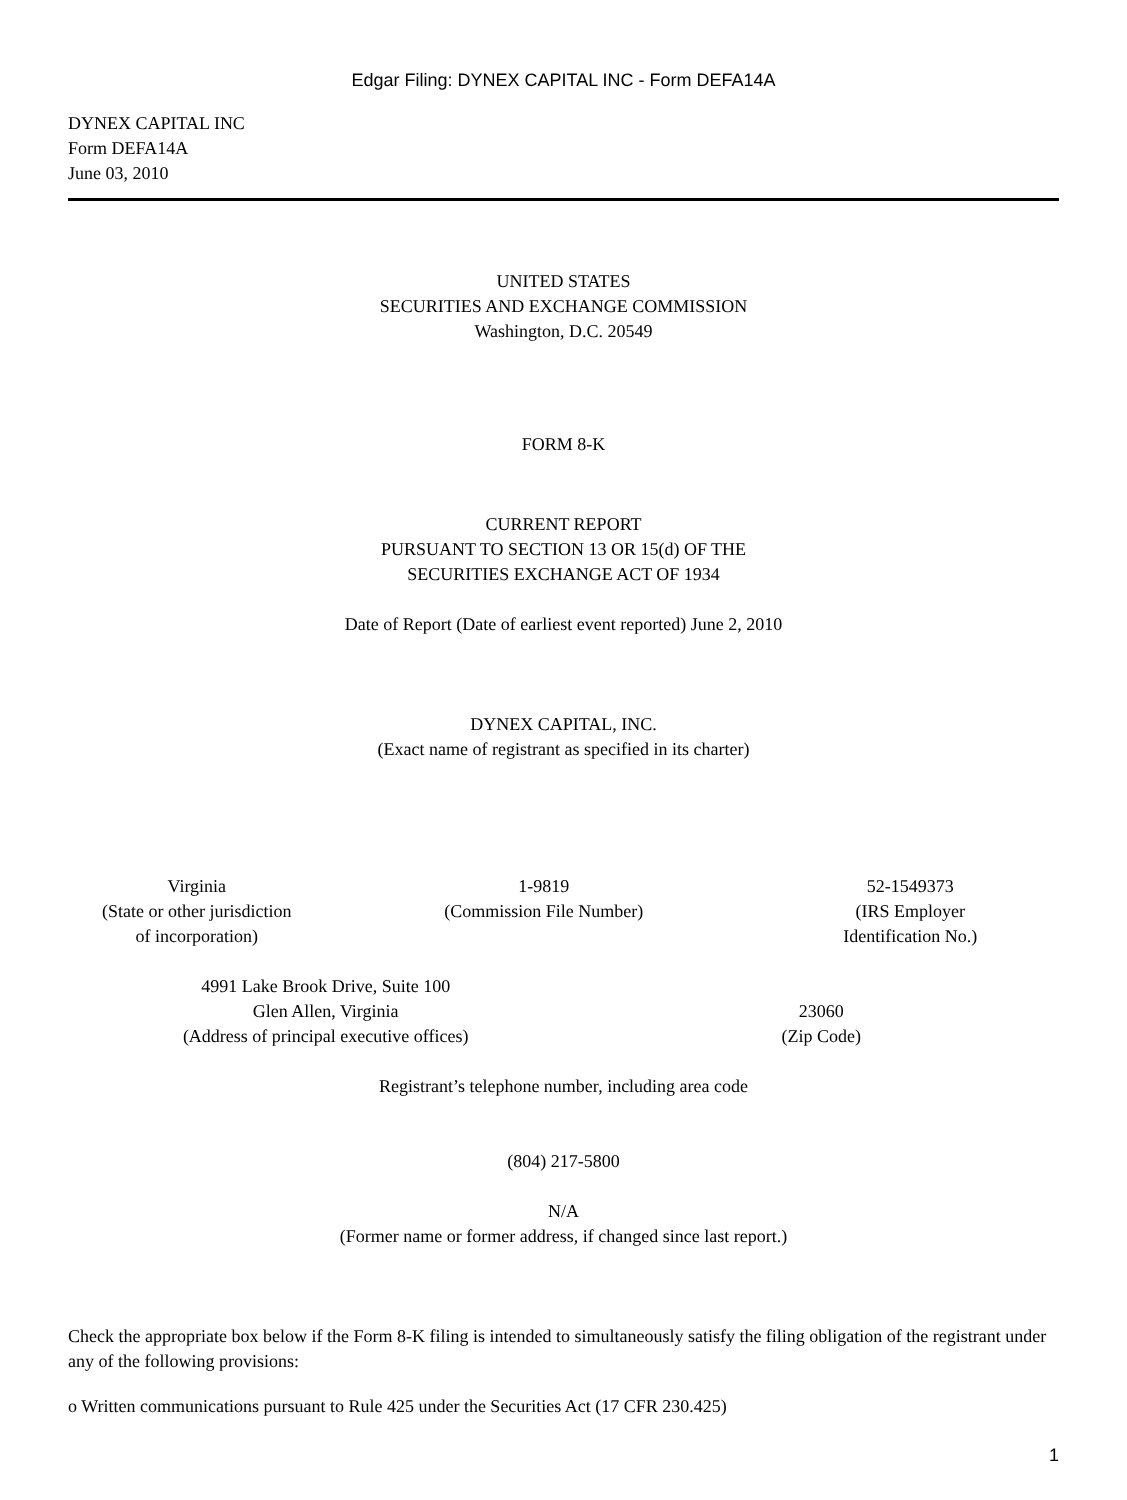Edgar Filing: DYNEX CAPITAL INC - Form DEFA14A
DYNEX CAPITAL INC
Form DEFA14A
June 03, 2010
UNITED STATES
SECURITIES AND EXCHANGE COMMISSION
Washington, D.C. 20549
FORM 8-K
CURRENT REPORT
PURSUANT TO SECTION 13 OR 15(d) OF THE
SECURITIES EXCHANGE ACT OF 1934
Date of Report (Date of earliest event reported) June 2, 2010
DYNEX CAPITAL, INC.
(Exact name of registrant as specified in its charter)
| Virginia (State or other jurisdiction of incorporation) | 1-9819 (Commission File Number) | 52-1549373 (IRS Employer Identification No.) |
| 4991 Lake Brook Drive, Suite 100 Glen Allen, Virginia (Address of principal executive offices) | 23060 (Zip Code) |
Registrant’s telephone number, including area code
(804) 217-5800
N/A
(Former name or former address, if changed since last report.)
Check the appropriate box below if the Form 8-K filing is intended to simultaneously satisfy the filing obligation of the registrant under any of the following provisions:
o Written communications pursuant to Rule 425 under the Securities Act (17 CFR 230.425)
1